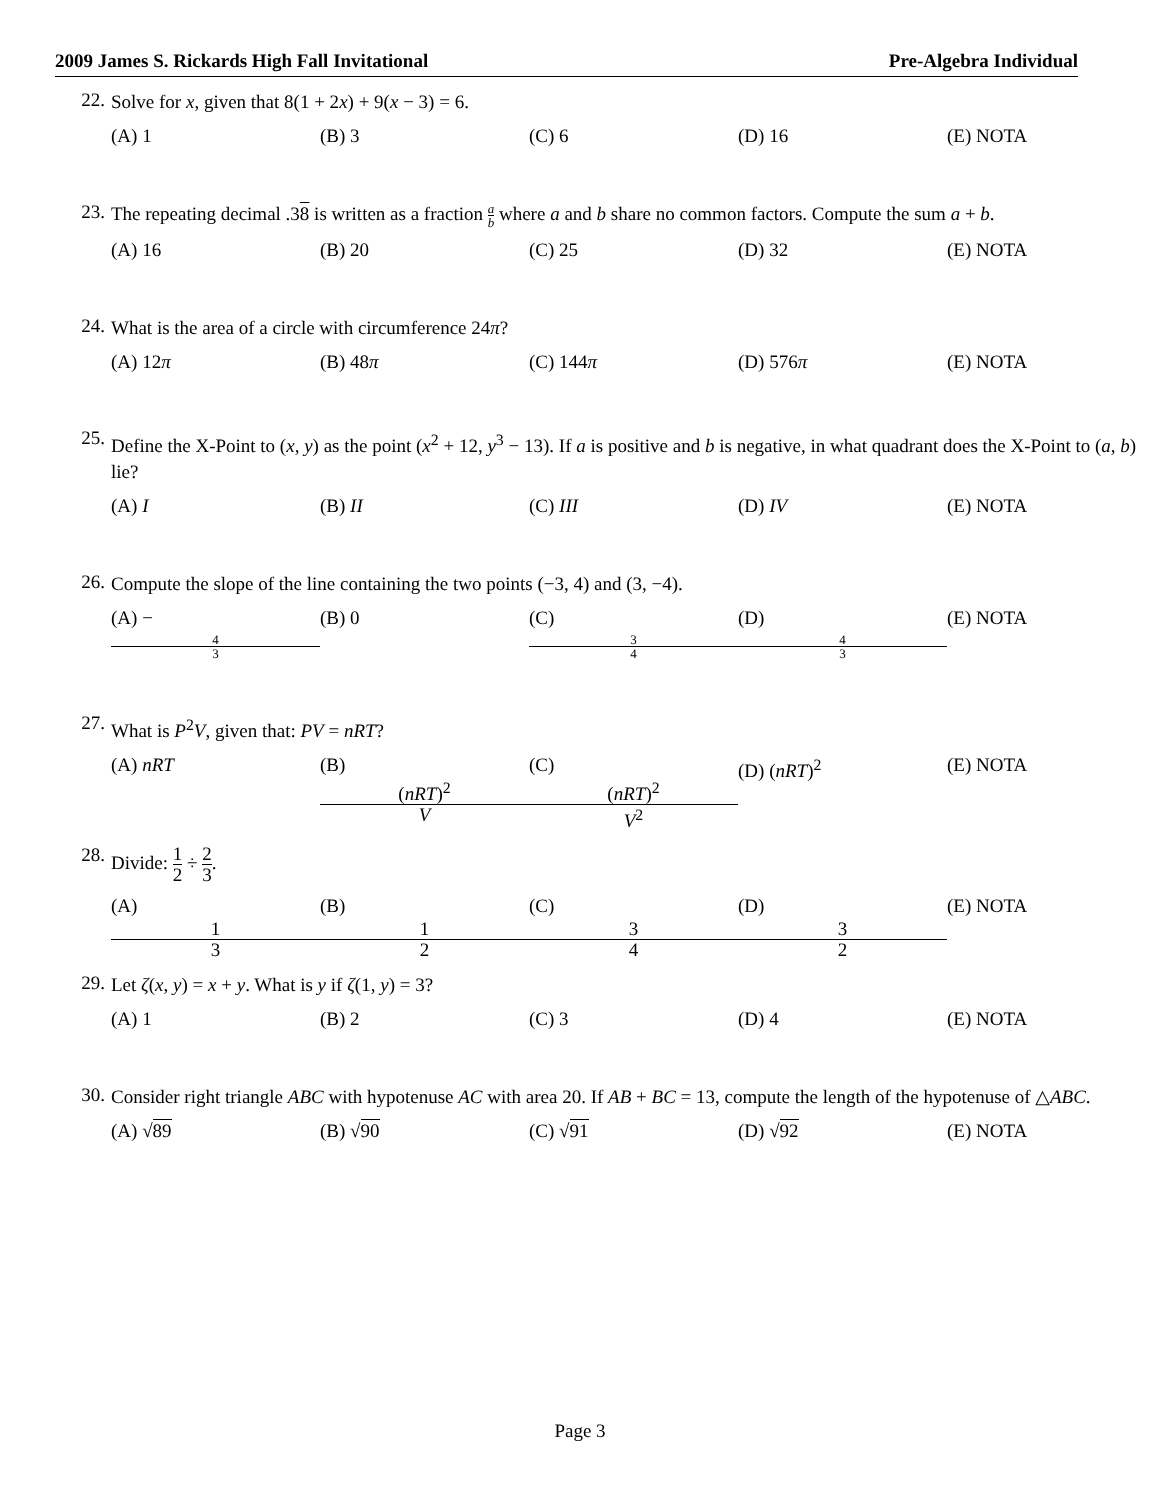2009 James S. Rickards High Fall Invitational Pre-Algebra Individual
22.
Solve for x, given that 8(1 + 2x) + 9(x − 3) = 6.
(A) 1 (B) 3 (C) 6 (D) 16 (E) NOTA
23.
The repeating decimal .38 is written as a fraction a b where a and b share no common factors. Compute the sum a + b.
(A) 16 (B) 20 (C) 25 (D) 32 (E) NOTA
24.
What is the area of a circle with circumference 24π?
(A) 12π (B) 48π (C) 144π (D) 576π (E) NOTA
25.
Define the X-Point to (x, y) as the point (x<sup>2</sup> + 12, y<sup>3</sup> − 13). If a is positive and b is negative, in what quadrant does the X-Point to (a, b) lie?
(A) I (B) II (C) III (D) IV (E) NOTA
26.
Compute the slope of the line containing the two points (−3, 4) and (3, −4).
(A) − 4 3 (B) 0 (C) 3 4 (D) 4 3 (E) NOTA
27.
What is P<sup>2</sup>V, given that: PV = nRT?
(A) nRT (B) (nRT)<sup>2</sup> V (C) (nRT)<sup>2</sup> V<sup>2</sup> (D) (nRT)<sup>2</sup> (E) NOTA
28.
Divide: 1 2 ÷ 2 3.
(A) 1 3 (B) 1 2 (C) 3 4 (D) 3 2 (E) NOTA
29.
Let ζ(x, y) = x + y. What is y if ζ(1, y) = 3?
(A) 1 (B) 2 (C) 3 (D) 4 (E) NOTA
30.
Consider right triangle ABC with hypotenuse AC with area 20. If AB + BC = 13, compute the length of the hypotenuse of △ABC.
(A) √89 (B) √90 (C) √91 (D) √92 (E) NOTA
Page 3